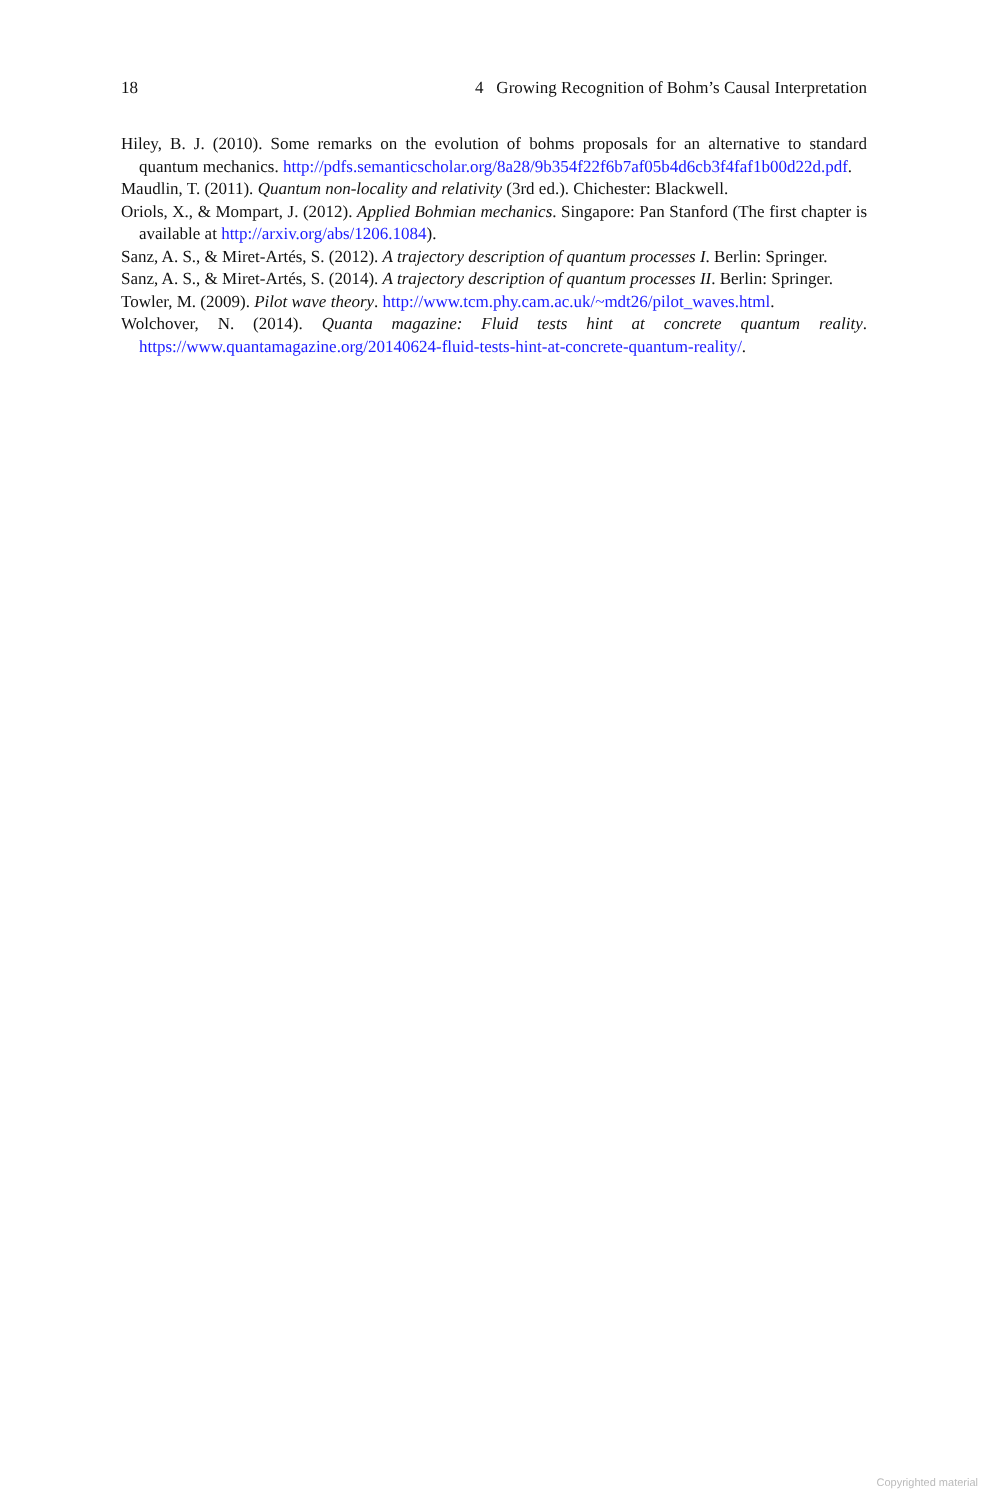18 4 Growing Recognition of Bohm’s Causal Interpretation
Hiley, B. J. (2010). Some remarks on the evolution of bohms proposals for an alternative to standard quantum mechanics. http://pdfs.semanticscholar.org/8a28/9b354f22f6b7af05b4d6cb3f4faf1b00d22d.pdf.
Maudlin, T. (2011). Quantum non-locality and relativity (3rd ed.). Chichester: Blackwell.
Oriols, X., & Mompart, J. (2012). Applied Bohmian mechanics. Singapore: Pan Stanford (The first chapter is available at http://arxiv.org/abs/1206.1084).
Sanz, A. S., & Miret-Artés, S. (2012). A trajectory description of quantum processes I. Berlin: Springer.
Sanz, A. S., & Miret-Artés, S. (2014). A trajectory description of quantum processes II. Berlin: Springer.
Towler, M. (2009). Pilot wave theory. http://www.tcm.phy.cam.ac.uk/~mdt26/pilot_waves.html.
Wolchover, N. (2014). Quanta magazine: Fluid tests hint at concrete quantum reality. https://www.quantamagazine.org/20140624-fluid-tests-hint-at-concrete-quantum-reality/.
Copyrighted material